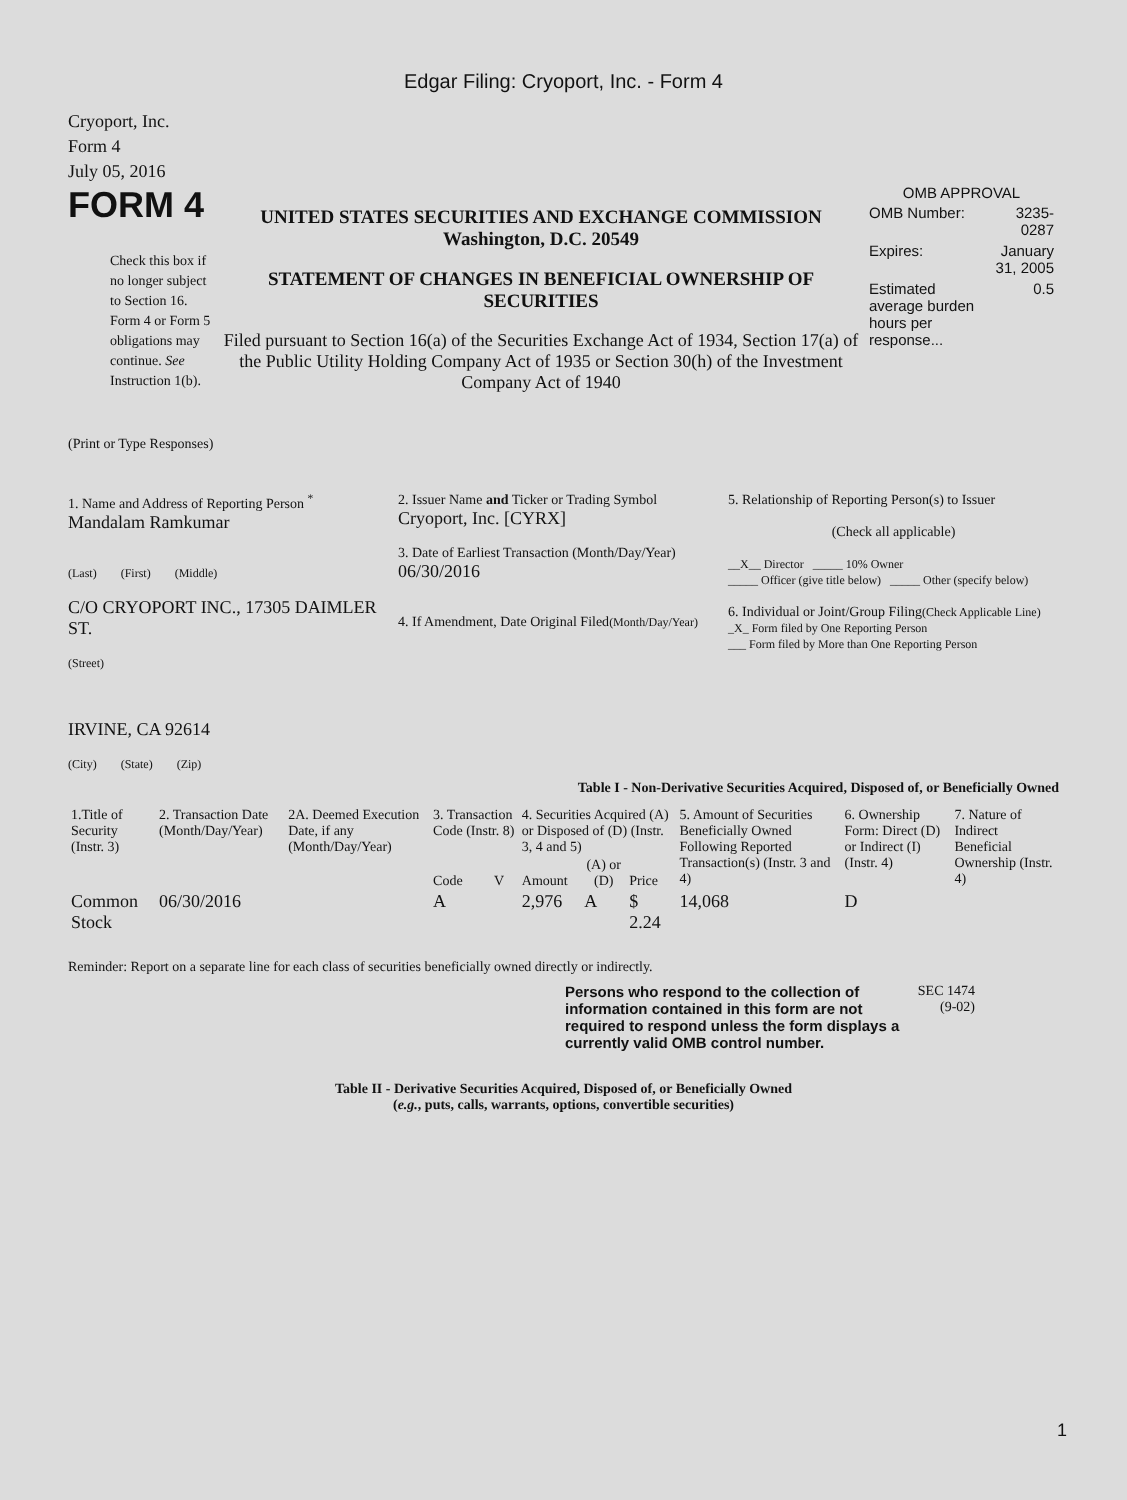Edgar Filing: Cryoport, Inc. - Form 4
Cryoport, Inc.
Form 4
July 05, 2016
FORM 4
Check this box if no longer subject to Section 16. Form 4 or Form 5 obligations may continue. See Instruction 1(b).
UNITED STATES SECURITIES AND EXCHANGE COMMISSION
Washington, D.C. 20549
STATEMENT OF CHANGES IN BENEFICIAL OWNERSHIP OF SECURITIES
Filed pursuant to Section 16(a) of the Securities Exchange Act of 1934, Section 17(a) of the Public Utility Holding Company Act of 1935 or Section 30(h) of the Investment Company Act of 1940
OMB APPROVAL
| OMB Number: | 3235-0287 |
| Expires: | January 31, 2005 |
| Estimated average burden hours per response... | 0.5 |
(Print or Type Responses)
1. Name and Address of Reporting Person <sup>*</sup>
Mandalam Ramkumar
(Last) (First) (Middle)
C/O CRYOPORT INC., 17305 DAIMLER ST.
(Street)
IRVINE, CA 92614
(City) (State) (Zip)
2. Issuer Name and Ticker or Trading Symbol
Cryoport, Inc. [CYRX]
3. Date of Earliest Transaction (Month/Day/Year)
06/30/2016
4. If Amendment, Date Original Filed(Month/Day/Year)
5. Relationship of Reporting Person(s) to Issuer
(Check all applicable)
__X__ Director _____ 10% Owner
_____ Officer (give title below) _____ Other (specify below)
6. Individual or Joint/Group Filing(Check Applicable Line)
_X_ Form filed by One Reporting Person
___ Form filed by More than One Reporting Person
Table I - Non-Derivative Securities Acquired, Disposed of, or Beneficially Owned
| 1.Title of Security (Instr. 3) | 2. Transaction Date (Month/Day/Year) | 2A. Deemed Execution Date, if any (Month/Day/Year) | 3. Transaction Code (Instr. 8) | | 4. Securities Acquired (A) or Disposed of (D) (Instr. 3, 4 and 5) | | | 5. Amount of Securities Beneficially Owned Following Reported Transaction(s) (Instr. 3 and 4) | 6. Ownership Form: Direct (D) or Indirect (I) (Instr. 4) | 7. Nature of Indirect Beneficial Ownership (Instr. 4) |
| --- | --- | --- | --- | --- | --- | --- | --- | --- | --- | --- |
| | | | Code | V | Amount | (A) or (D) | Price | | | |
| Common Stock | 06/30/2016 | | A | | 2,976 | A | $ 2.24 | 14,068 | D | |
Reminder: Report on a separate line for each class of securities beneficially owned directly or indirectly.
Persons who respond to the collection of information contained in this form are not required to respond unless the form displays a currently valid OMB control number.
SEC 1474 (9-02)
Table II - Derivative Securities Acquired, Disposed of, or Beneficially Owned
(e.g., puts, calls, warrants, options, convertible securities)
1